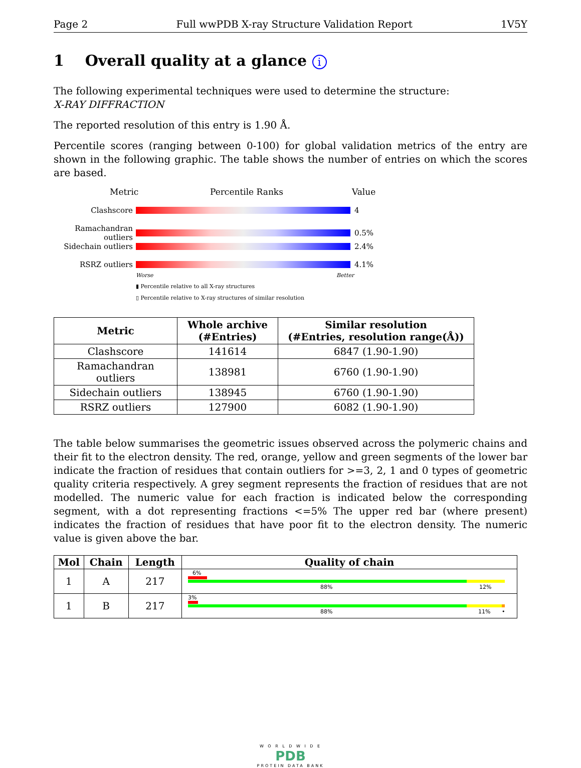Page 2 Full wwPDB X-ray Structure Validation Report 1V5Y
1 Overall quality at a glance i
The following experimental techniques were used to determine the structure:
X-RAY DIFFRACTION
The reported resolution of this entry is 1.90 Å.
Percentile scores (ranging between 0-100) for global validation metrics of the entry are shown in the following graphic. The table shows the number of entries on which the scores are based.
Metric Percentile Ranks Value
Clashscore 4
Ramachandran outliers
0.5%
Sidechain outliers
2.4%
RSRZ outliers 4.1%
Worse Better
▮ Percentile relative to all X-ray structures
▯ Percentile relative to X-ray structures of similar resolution
| Metric | Whole archive (#Entries) | Similar resolution (#Entries, resolution range(Å)) |
| --- | --- | --- |
| Clashscore | 141614 | 6847 (1.90-1.90) |
| Ramachandran outliers | 138981 | 6760 (1.90-1.90) |
| Sidechain outliers | 138945 | 6760 (1.90-1.90) |
| RSRZ outliers | 127900 | 6082 (1.90-1.90) |
The table below summarises the geometric issues observed across the polymeric chains and their fit to the electron density. The red, orange, yellow and green segments of the lower bar indicate the fraction of residues that contain outliers for >=3, 2, 1 and 0 types of geometric quality criteria respectively. A grey segment represents the fraction of residues that are not modelled. The numeric value for each fraction is indicated below the corresponding segment, with a dot representing fractions <=5% The upper red bar (where present) indicates the fraction of residues that have poor fit to the electron density. The numeric value is given above the bar.
| Mol | Chain | Length | Quality of chain |
| --- | --- | --- | --- |
| 1 | A | 217 | 6% 88% 12% |
| 1 | B | 217 | 3% 88% 11% • |
W O R L D W I D E
PDB
PROTEIN DATA BANK